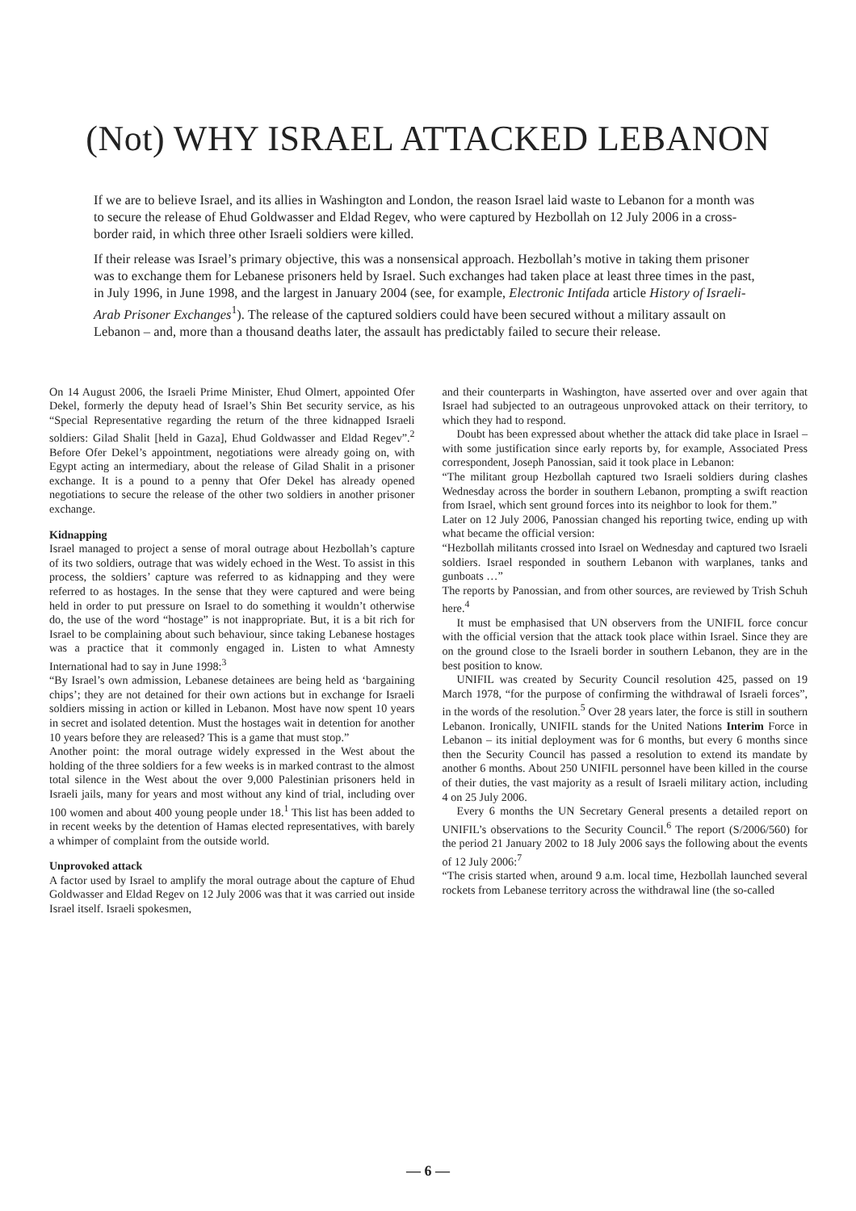(Not) WHY ISRAEL ATTACKED LEBANON
If we are to believe Israel, and its allies in Washington and London, the reason Israel laid waste to Lebanon for a month was to secure the release of Ehud Goldwasser and Eldad Regev, who were captured by Hezbollah on 12 July 2006 in a cross-border raid, in which three other Israeli soldiers were killed.
If their release was Israel’s primary objective, this was a nonsensical approach. Hezbollah’s motive in taking them prisoner was to exchange them for Lebanese prisoners held by Israel. Such exchanges had taken place at least three times in the past, in July 1996, in June 1998, and the largest in January 2004 (see, for example, Electronic Intifada article History of Israeli-Arab Prisoner Exchanges<sup>1</sup>). The release of the captured soldiers could have been secured without a military assault on Lebanon – and, more than a thousand deaths later, the assault has predictably failed to secure their release.
On 14 August 2006, the Israeli Prime Minister, Ehud Olmert, appointed Ofer Dekel, formerly the deputy head of Israel’s Shin Bet security service, as his “Special Representative regarding the return of the three kidnapped Israeli soldiers: Gilad Shalit [held in Gaza], Ehud Goldwasser and Eldad Regev”.<sup>2</sup> Before Ofer Dekel’s appointment, negotiations were already going on, with Egypt acting an intermediary, about the release of Gilad Shalit in a prisoner exchange. It is a pound to a penny that Ofer Dekel has already opened negotiations to secure the release of the other two soldiers in another prisoner exchange.
Kidnapping
Israel managed to project a sense of moral outrage about Hezbollah’s capture of its two soldiers, outrage that was widely echoed in the West. To assist in this process, the soldiers’ capture was referred to as kidnapping and they were referred to as hostages. In the sense that they were captured and were being held in order to put pressure on Israel to do something it wouldn’t otherwise do, the use of the word “hostage” is not inappropriate. But, it is a bit rich for Israel to be complaining about such behaviour, since taking Lebanese hostages was a practice that it commonly engaged in. Listen to what Amnesty International had to say in June 1998:<sup>3</sup>
“By Israel’s own admission, Lebanese detainees are being held as ‘bargaining chips’; they are not detained for their own actions but in exchange for Israeli soldiers missing in action or killed in Lebanon. Most have now spent 10 years in secret and isolated detention. Must the hostages wait in detention for another 10 years before they are released? This is a game that must stop.”
Another point: the moral outrage widely expressed in the West about the holding of the three soldiers for a few weeks is in marked contrast to the almost total silence in the West about the over 9,000 Palestinian prisoners held in Israeli jails, many for years and most without any kind of trial, including over 100 women and about 400 young people under 18.<sup>1</sup> This list has been added to in recent weeks by the detention of Hamas elected representatives, with barely a whimper of complaint from the outside world.
Unprovoked attack
A factor used by Israel to amplify the moral outrage about the capture of Ehud Goldwasser and Eldad Regev on 12 July 2006 was that it was carried out inside Israel itself. Israeli spokesmen,
and their counterparts in Washington, have asserted over and over again that Israel had subjected to an outrageous unprovoked attack on their territory, to which they had to respond.
Doubt has been expressed about whether the attack did take place in Israel – with some justification since early reports by, for example, Associated Press correspondent, Joseph Panossian, said it took place in Lebanon:
“The militant group Hezbollah captured two Israeli soldiers during clashes Wednesday across the border in southern Lebanon, prompting a swift reaction from Israel, which sent ground forces into its neighbor to look for them.”
Later on 12 July 2006, Panossian changed his reporting twice, ending up with what became the official version:
“Hezbollah militants crossed into Israel on Wednesday and captured two Israeli soldiers. Israel responded in southern Lebanon with warplanes, tanks and gunboats …”
The reports by Panossian, and from other sources, are reviewed by Trish Schuh here.<sup>4</sup>
It must be emphasised that UN observers from the UNIFIL force concur with the official version that the attack took place within Israel. Since they are on the ground close to the Israeli border in southern Lebanon, they are in the best position to know.
UNIFIL was created by Security Council resolution 425, passed on 19 March 1978, “for the purpose of confirming the withdrawal of Israeli forces”, in the words of the resolution.<sup>5</sup> Over 28 years later, the force is still in southern Lebanon. Ironically, UNIFIL stands for the United Nations Interim Force in Lebanon – its initial deployment was for 6 months, but every 6 months since then the Security Council has passed a resolution to extend its mandate by another 6 months. About 250 UNIFIL personnel have been killed in the course of their duties, the vast majority as a result of Israeli military action, including 4 on 25 July 2006.
Every 6 months the UN Secretary General presents a detailed report on UNIFIL’s observations to the Security Council.<sup>6</sup> The report (S/2006/560) for the period 21 January 2002 to 18 July 2006 says the following about the events of 12 July 2006:<sup>7</sup>
“The crisis started when, around 9 a.m. local time, Hezbollah launched several rockets from Lebanese territory across the withdrawal line (the so-called
— 6 —